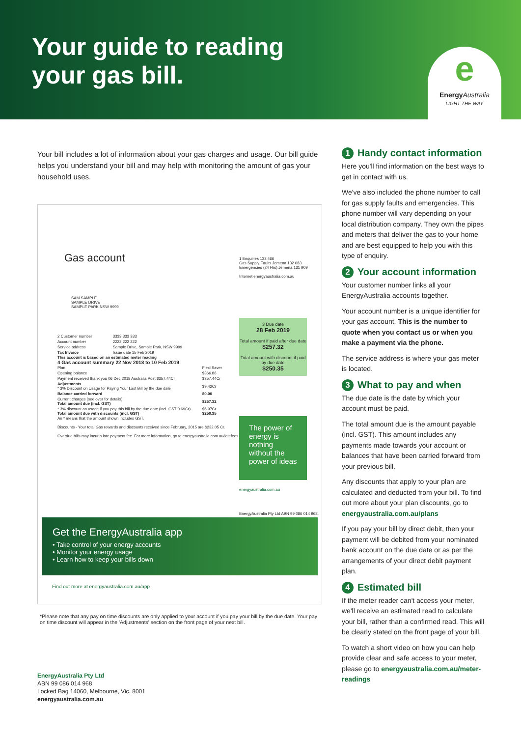Your guide to reading
your gas bill.
e
Energy Australia
LIGHT THE WAY
Your bill includes a lot of information about your gas charges and usage. Our bill guide helps you understand your bill and may help with monitoring the amount of gas your household uses.
Gas account
SAM SAMPLE
SAMPLE DRIVE
SAMPLE PARK NSW 9999
1 Enquiries 133 466
Gas Supply Faults Jemena 132 083
Emergencies (24 Hrs) Jemena 131 909
Internet energyaustralia.com.au
3 Due date
28 Feb 2019
Total amount if paid after due date
$257.32
Total amount with discount if paid by due date
$250.35
The power of energy is nothing without the power of ideas
| 2 Customer number | 3333 333 333 |
| Account number | 2222 222 222 |
| Service address | Sample Drive, Sample Park, NSW 9999 |
| Tax Invoice | Issue date 15 Feb 2019 |
This account is based on an estimated meter reading
4 Gas account summary 22 Nov 2018 to 10 Feb 2019
| Plan | Flexi Saver |
| Opening balance | $366.86 |
| Payment received thank you 06 Dec 2018 Australia Post $357.44Cr | $357.44Cr |
| Adjustments * 3% Discount on Usage for Paying Your Last Bill by the due date | $9.42Cr |
| Balance carried forward | $0.00 |
| Current charges (see over for details) Total amount due (incl. GST) | $257.32 |
| * 3% discount on usage if you pay this bill by the due date (incl. GST 0.69Cr). Total amount due with discounts (incl. GST) | $6.97Cr $250.35 |
An * means that the amount shown includes GST.
Discounts - Your total Gas rewards and discounts received since February, 2015 are $232.05 Cr.
Overdue bills may incur a late payment fee. For more information, go to energyaustralia.com.au/latefees
energyaustralia.com.au
EnergyAustralia Pty Ltd ABN 99 086 014 968.
Get the EnergyAustralia app
• Take control of your energy accounts
• Monitor your energy usage
• Learn how to keep your bills down
Find out more at energyaustralia.com.au/app
*Please note that any pay on time discounts are only applied to your account if you pay your bill by the due date. Your pay on time discount will appear in the 'Adjustments' section on the front page of your next bill.
EnergyAustralia Pty Ltd
ABN 99 086 014 968
Locked Bag 14060, Melbourne, Vic. 8001
energyaustralia.com.au
1 Handy contact information
Here you'll find information on the best ways to get in contact with us.
We've also included the phone number to call for gas supply faults and emergencies. This phone number will vary depending on your local distribution company. They own the pipes and meters that deliver the gas to your home and are best equipped to help you with this type of enquiry.
2 Your account information
Your customer number links all your EnergyAustralia accounts together.
Your account number is a unique identifier for your gas account. This is the number to quote when you contact us or when you make a payment via the phone.
The service address is where your gas meter is located.
3 What to pay and when
The due date is the date by which your account must be paid.
The total amount due is the amount payable (incl. GST). This amount includes any payments made towards your account or balances that have been carried forward from your previous bill.
Any discounts that apply to your plan are calculated and deducted from your bill. To find out more about your plan discounts, go to energyaustralia.com.au/plans
If you pay your bill by direct debit, then your payment will be debited from your nominated bank account on the due date or as per the arrangements of your direct debit payment plan.
4 Estimated bill
If the meter reader can't access your meter, we'll receive an estimated read to calculate your bill, rather than a confirmed read. This will be clearly stated on the front page of your bill.
To watch a short video on how you can help provide clear and safe access to your meter, please go to energyaustralia.com.au/meter-readings